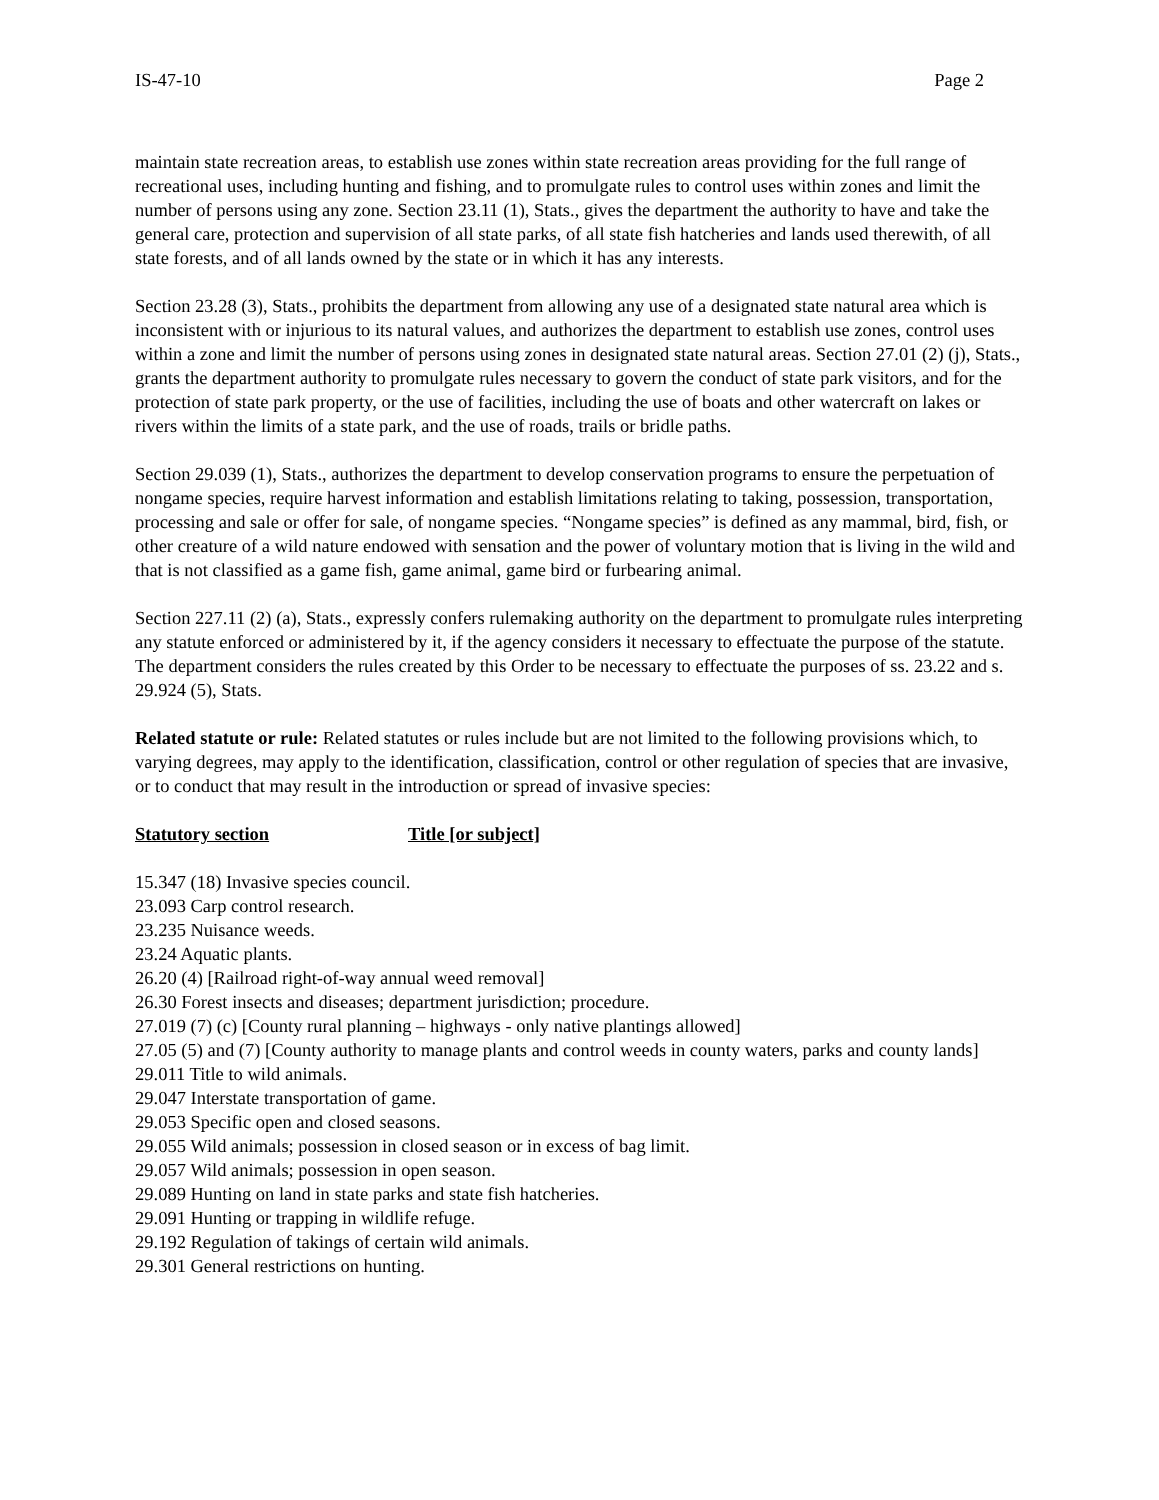IS-47-10 Page 2
maintain state recreation areas, to establish use zones within state recreation areas providing for the full range of recreational uses, including hunting and fishing, and to promulgate rules to control uses within zones and limit the number of persons using any zone. Section 23.11 (1), Stats., gives the department the authority to have and take the general care, protection and supervision of all state parks, of all state fish hatcheries and lands used therewith, of all state forests, and of all lands owned by the state or in which it has any interests.
Section 23.28 (3), Stats., prohibits the department from allowing any use of a designated state natural area which is inconsistent with or injurious to its natural values, and authorizes the department to establish use zones, control uses within a zone and limit the number of persons using zones in designated state natural areas. Section 27.01 (2) (j), Stats., grants the department authority to promulgate rules necessary to govern the conduct of state park visitors, and for the protection of state park property, or the use of facilities, including the use of boats and other watercraft on lakes or rivers within the limits of a state park, and the use of roads, trails or bridle paths.
Section 29.039 (1), Stats., authorizes the department to develop conservation programs to ensure the perpetuation of nongame species, require harvest information and establish limitations relating to taking, possession, transportation, processing and sale or offer for sale, of nongame species. “Nongame species” is defined as any mammal, bird, fish, or other creature of a wild nature endowed with sensation and the power of voluntary motion that is living in the wild and that is not classified as a game fish, game animal, game bird or furbearing animal.
Section 227.11 (2) (a), Stats., expressly confers rulemaking authority on the department to promulgate rules interpreting any statute enforced or administered by it, if the agency considers it necessary to effectuate the purpose of the statute. The department considers the rules created by this Order to be necessary to effectuate the purposes of ss. 23.22 and s. 29.924 (5), Stats.
Related statute or rule: Related statutes or rules include but are not limited to the following provisions which, to varying degrees, may apply to the identification, classification, control or other regulation of species that are invasive, or to conduct that may result in the introduction or spread of invasive species:
Statutory section Title [or subject]
15.347 (18) Invasive species council.
23.093 Carp control research.
23.235 Nuisance weeds.
23.24 Aquatic plants.
26.20 (4) [Railroad right-of-way annual weed removal]
26.30 Forest insects and diseases; department jurisdiction; procedure.
27.019 (7) (c) [County rural planning – highways - only native plantings allowed]
27.05 (5) and (7) [County authority to manage plants and control weeds in county waters, parks and county lands]
29.011 Title to wild animals.
29.047 Interstate transportation of game.
29.053 Specific open and closed seasons.
29.055 Wild animals; possession in closed season or in excess of bag limit.
29.057 Wild animals; possession in open season.
29.089 Hunting on land in state parks and state fish hatcheries.
29.091 Hunting or trapping in wildlife refuge.
29.192 Regulation of takings of certain wild animals.
29.301 General restrictions on hunting.